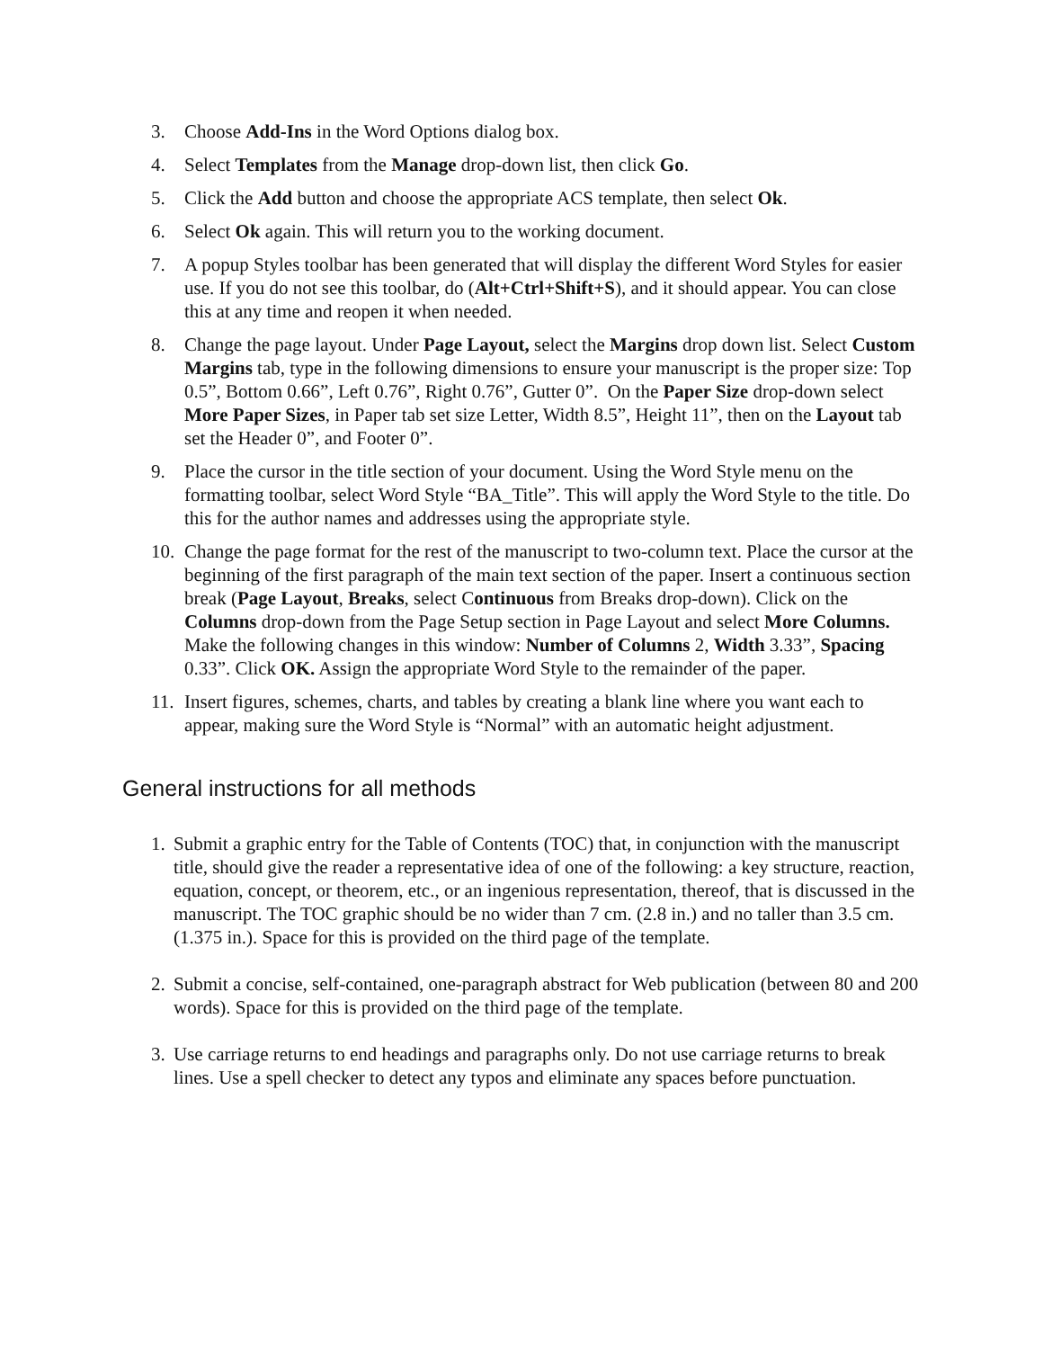3. Choose Add-Ins in the Word Options dialog box.
4. Select Templates from the Manage drop-down list, then click Go.
5. Click the Add button and choose the appropriate ACS template, then select Ok.
6. Select Ok again. This will return you to the working document.
7. A popup Styles toolbar has been generated that will display the different Word Styles for easier use. If you do not see this toolbar, do (Alt+Ctrl+Shift+S), and it should appear. You can close this at any time and reopen it when needed.
8. Change the page layout. Under Page Layout, select the Margins drop down list. Select Custom Margins tab, type in the following dimensions to ensure your manuscript is the proper size: Top 0.5”, Bottom 0.66”, Left 0.76”, Right 0.76”, Gutter 0”. On the Paper Size drop-down select More Paper Sizes, in Paper tab set size Letter, Width 8.5”, Height 11”, then on the Layout tab set the Header 0”, and Footer 0”.
9. Place the cursor in the title section of your document. Using the Word Style menu on the formatting toolbar, select Word Style “BA_Title”. This will apply the Word Style to the title. Do this for the author names and addresses using the appropriate style.
10.
Change the page format for the rest of the manuscript to two-column text. Place the cursor at the beginning of the first paragraph of the main text section of the paper. Insert a continuous section break (Page Layout, Breaks, select Continuous from Breaks drop-down). Click on the Columns drop-down from the Page Setup section in Page Layout and select More Columns. Make the following changes in this window: Number of Columns 2, Width 3.33”, Spacing 0.33”. Click OK. Assign the appropriate Word Style to the remainder of the paper.
11.
Insert figures, schemes, charts, and tables by creating a blank line where you want each to appear, making sure the Word Style is “Normal” with an automatic height adjustment.
General instructions for all methods
1.
Submit a graphic entry for the Table of Contents (TOC) that, in conjunction with the manuscript title, should give the reader a representative idea of one of the following: a key structure, reaction, equation, concept, or theorem, etc., or an ingenious representation, thereof, that is discussed in the manuscript. The TOC graphic should be no wider than 7 cm. (2.8 in.) and no taller than 3.5 cm. (1.375 in.). Space for this is provided on the third page of the template.
2.
Submit a concise, self-contained, one-paragraph abstract for Web publication (between 80 and 200 words). Space for this is provided on the third page of the template.
3.
Use carriage returns to end headings and paragraphs only. Do not use carriage returns to break lines. Use a spell checker to detect any typos and eliminate any spaces before punctuation.